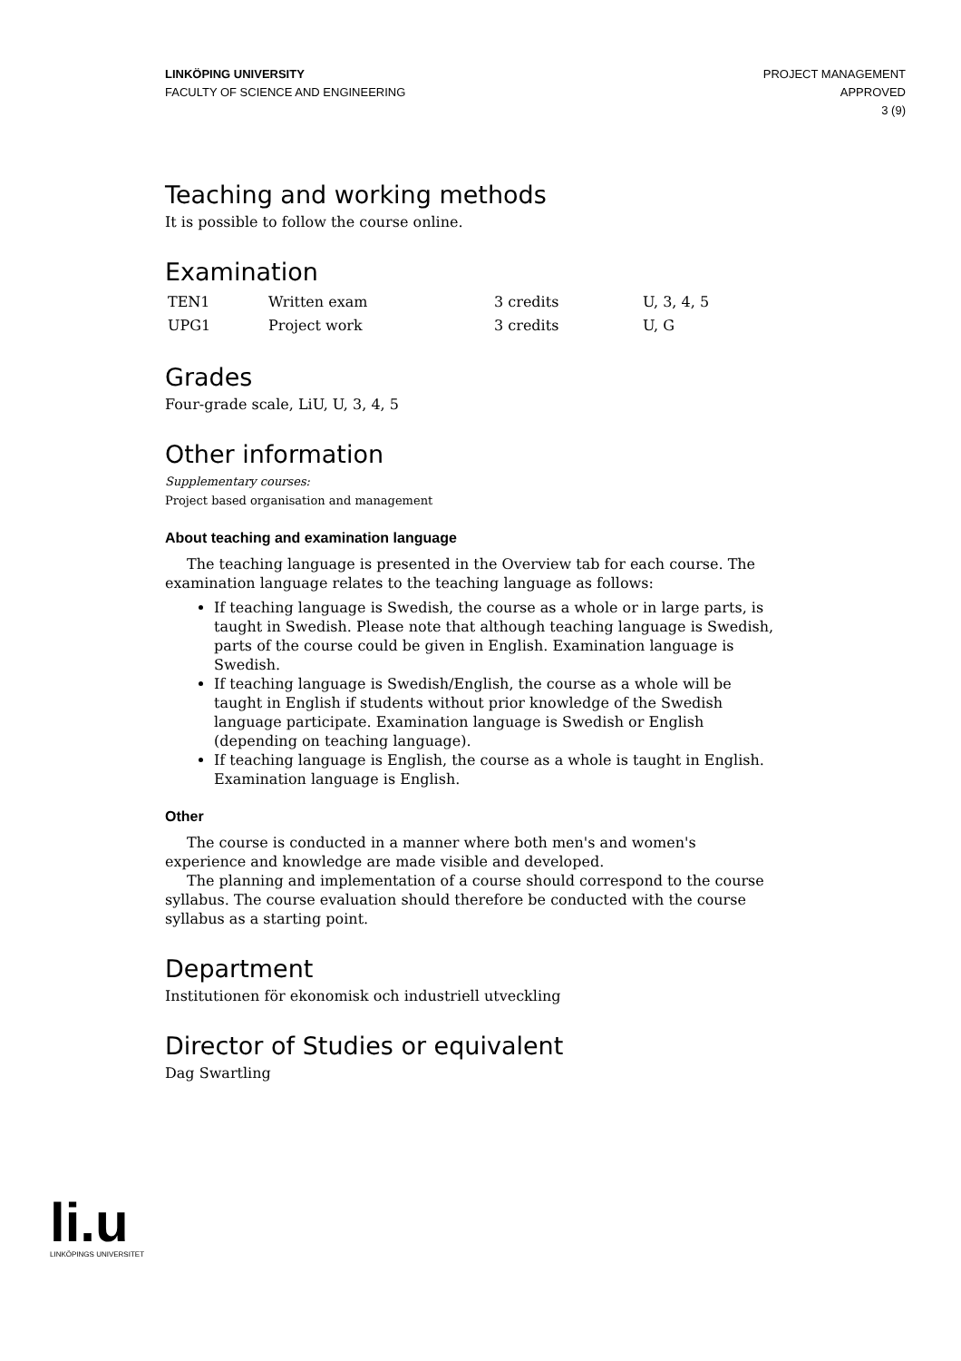LINKÖPING UNIVERSITY
FACULTY OF SCIENCE AND ENGINEERING
PROJECT MANAGEMENT
APPROVED
3 (9)
Teaching and working methods
It is possible to follow the course online.
Examination
| TEN1 | Written exam | 3 credits | U, 3, 4, 5 |
| UPG1 | Project work | 3 credits | U, G |
Grades
Four-grade scale, LiU, U, 3, 4, 5
Other information
Supplementary courses:
Project based organisation and management
About teaching and examination language
The teaching language is presented in the Overview tab for each course. The examination language relates to the teaching language as follows:
If teaching language is Swedish, the course as a whole or in large parts, is taught in Swedish. Please note that although teaching language is Swedish, parts of the course could be given in English. Examination language is Swedish.
If teaching language is Swedish/English, the course as a whole will be taught in English if students without prior knowledge of the Swedish language participate. Examination language is Swedish or English (depending on teaching language).
If teaching language is English, the course as a whole is taught in English. Examination language is English.
Other
The course is conducted in a manner where both men's and women's experience and knowledge are made visible and developed.
The planning and implementation of a course should correspond to the course syllabus. The course evaluation should therefore be conducted with the course syllabus as a starting point.
Department
Institutionen för ekonomisk och industriell utveckling
Director of Studies or equivalent
Dag Swartling
li.u
LINKÖPINGS UNIVERSITET